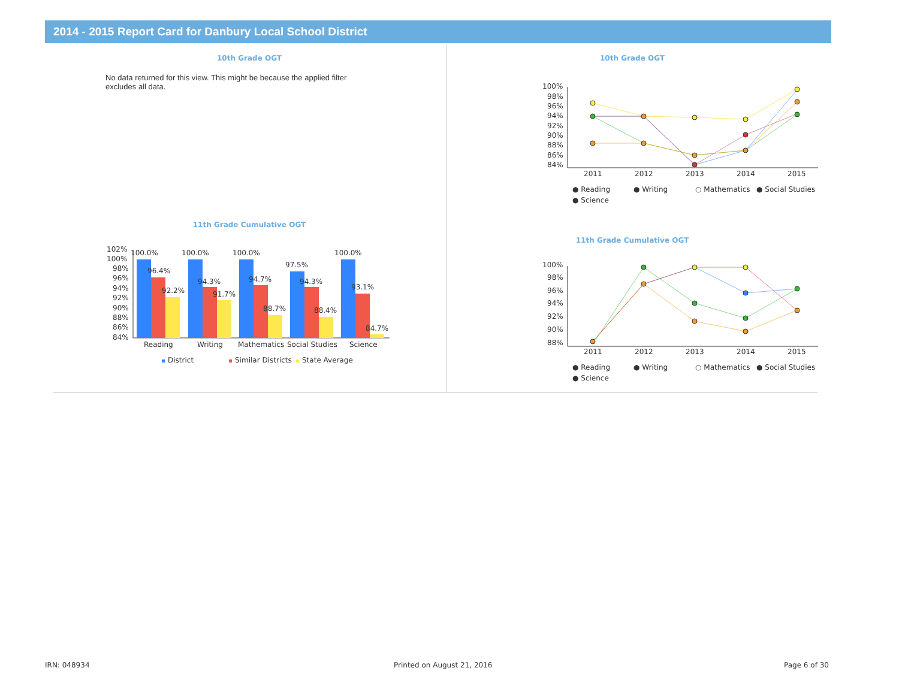2014 - 2015 Report Card for Danbury Local School District
10th Grade OGT
No data returned for this view. This might be because the applied filter excludes all data.
11th Grade Cumulative OGT
102%
100%
98%
96%
94%
92%
90%
88%
86%
84%
100.0%
96.4%
92.2%
100.0%
94.3%
91.7%
100.0%
94.7%
88.7%
97.5%
94.3%
88.4%
100.0%
93.1%
84.7%
Reading
Writing
Mathematics
Social Studies
Science
District
Similar Districts
State Average
10th Grade OGT
100%
98%
96%
94%
92%
90%
88%
86%
84%
2011
2012
2013
2014
2015
● Reading
● Writing
○ Mathematics
● Social Studies
● Science
11th Grade Cumulative OGT
100%
98%
96%
94%
92%
90%
88%
2011
2012
2013
2014
2015
● Reading
● Writing
○ Mathematics
● Social Studies
● Science
IRN: 048934 Printed on August 21, 2016 Page 6 of 30